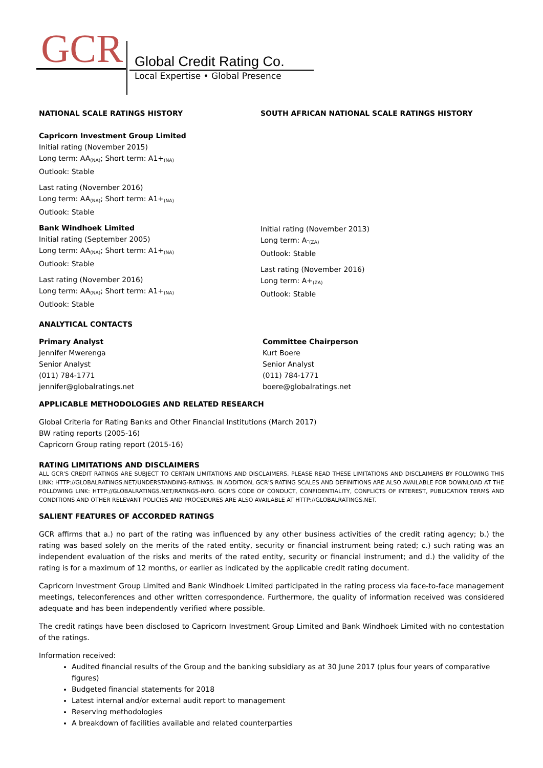GCR Global Credit Rating Co.
Local Expertise • Global Presence
NATIONAL SCALE RATINGS HISTORY
Capricorn Investment Group Limited
Initial rating (November 2015)
Long term: AA<sub>(NA)</sub>; Short term: A1+<sub>(NA)</sub>
Outlook: Stable
Last rating (November 2016)
Long term: AA<sub>(NA)</sub>; Short term: A1+<sub>(NA)</sub>
Outlook: Stable
Bank Windhoek Limited
Initial rating (September 2005)
Long term: AA<sub>(NA)</sub>; Short term: A1+<sub>(NA)</sub>
Outlook: Stable
Last rating (November 2016)
Long term: AA<sub>(NA)</sub>; Short term: A1+<sub>(NA)</sub>
Outlook: Stable
SOUTH AFRICAN NATIONAL SCALE RATINGS HISTORY
Initial rating (November 2013)
Long term: A-<sub>(ZA)</sub>
Outlook: Stable
Last rating (November 2016)
Long term: A+<sub>(ZA)</sub>
Outlook: Stable
ANALYTICAL CONTACTS
Primary Analyst
Jennifer Mwerenga
Senior Analyst
(011) 784-1771
jennifer@globalratings.net
Committee Chairperson
Kurt Boere
Senior Analyst
(011) 784-1771
boere@globalratings.net
APPLICABLE METHODOLOGIES AND RELATED RESEARCH
Global Criteria for Rating Banks and Other Financial Institutions (March 2017)
BW rating reports (2005-16)
Capricorn Group rating report (2015-16)
RATING LIMITATIONS AND DISCLAIMERS
ALL GCR'S CREDIT RATINGS ARE SUBJECT TO CERTAIN LIMITATIONS AND DISCLAIMERS. PLEASE READ THESE LIMITATIONS AND DISCLAIMERS BY FOLLOWING THIS LINK: HTTP://GLOBALRATINGS.NET/UNDERSTANDING-RATINGS. IN ADDITION, GCR'S RATING SCALES AND DEFINITIONS ARE ALSO AVAILABLE FOR DOWNLOAD AT THE FOLLOWING LINK: HTTP://GLOBALRATINGS.NET/RATINGS-INFO. GCR'S CODE OF CONDUCT, CONFIDENTIALITY, CONFLICTS OF INTEREST, PUBLICATION TERMS AND CONDITIONS AND OTHER RELEVANT POLICIES AND PROCEDURES ARE ALSO AVAILABLE AT HTTP://GLOBALRATINGS.NET.
SALIENT FEATURES OF ACCORDED RATINGS
GCR affirms that a.) no part of the rating was influenced by any other business activities of the credit rating agency; b.) the rating was based solely on the merits of the rated entity, security or financial instrument being rated; c.) such rating was an independent evaluation of the risks and merits of the rated entity, security or financial instrument; and d.) the validity of the rating is for a maximum of 12 months, or earlier as indicated by the applicable credit rating document.
Capricorn Investment Group Limited and Bank Windhoek Limited participated in the rating process via face-to-face management meetings, teleconferences and other written correspondence. Furthermore, the quality of information received was considered adequate and has been independently verified where possible.
The credit ratings have been disclosed to Capricorn Investment Group Limited and Bank Windhoek Limited with no contestation of the ratings.
Information received:
Audited financial results of the Group and the banking subsidiary as at 30 June 2017 (plus four years of comparative figures)
Budgeted financial statements for 2018
Latest internal and/or external audit report to management
Reserving methodologies
A breakdown of facilities available and related counterparties